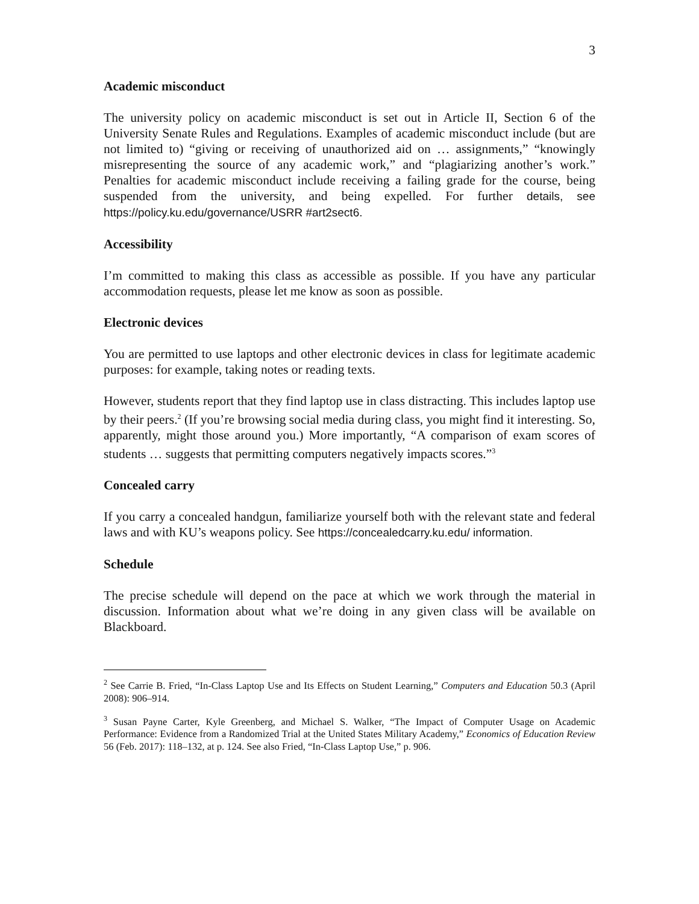3
Academic misconduct
The university policy on academic misconduct is set out in Article II, Section 6 of the University Senate Rules and Regulations. Examples of academic misconduct include (but are not limited to) “giving or receiving of unauthorized aid on … assignments,” “knowingly misrepresenting the source of any academic work,” and “plagiarizing another’s work.” Penalties for academic misconduct include receiving a failing grade for the course, being suspended from the university, and being expelled. For further details, see https://policy.ku.edu/governance/USRR #art2sect6.
Accessibility
I’m committed to making this class as accessible as possible. If you have any particular accommodation requests, please let me know as soon as possible.
Electronic devices
You are permitted to use laptops and other electronic devices in class for legitimate academic purposes: for example, taking notes or reading texts.
However, students report that they find laptop use in class distracting. This includes laptop use by their peers.<sup>2</sup> (If you’re browsing social media during class, you might find it interesting. So, apparently, might those around you.) More importantly, “A comparison of exam scores of students … suggests that permitting computers negatively impacts scores.”<sup>3</sup>
Concealed carry
If you carry a concealed handgun, familiarize yourself both with the relevant state and federal laws and with KU’s weapons policy. See https://concealedcarry.ku.edu/ information.
Schedule
The precise schedule will depend on the pace at which we work through the material in discussion. Information about what we’re doing in any given class will be available on Blackboard.
<sup>2</sup> See Carrie B. Fried, “In-Class Laptop Use and Its Effects on Student Learning,” Computers and Education 50.3 (April 2008): 906–914.
<sup>3</sup> Susan Payne Carter, Kyle Greenberg, and Michael S. Walker, “The Impact of Computer Usage on Academic Performance: Evidence from a Randomized Trial at the United States Military Academy,” Economics of Education Review 56 (Feb. 2017): 118–132, at p. 124. See also Fried, “In-Class Laptop Use,” p. 906.